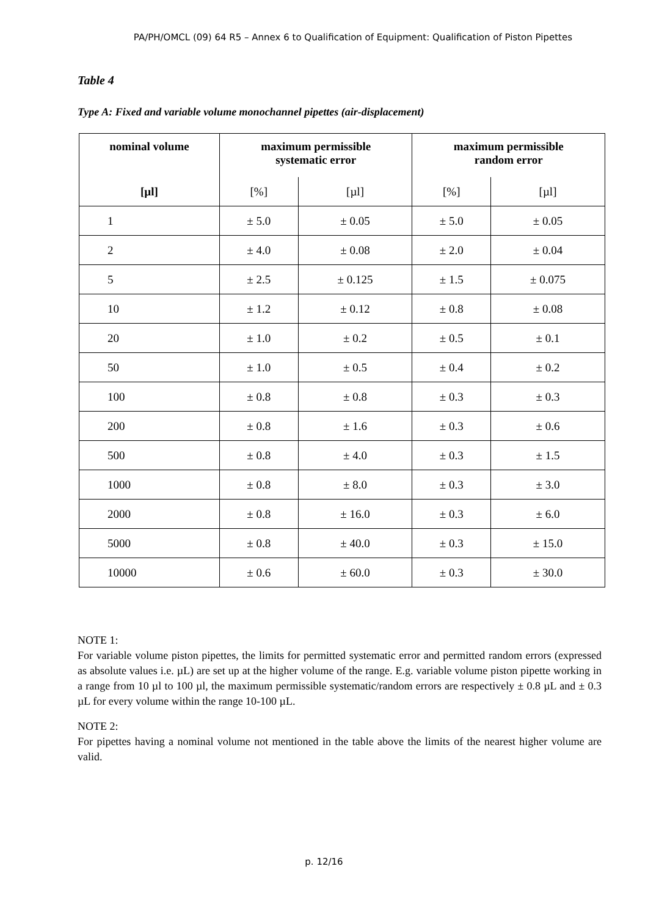PA/PH/OMCL (09) 64 R5 – Annex 6 to Qualification of Equipment: Qualification of Piston Pipettes
Table 4
Type A: Fixed and variable volume monochannel pipettes (air-displacement)
| nominal volume | maximum permissible systematic error | | maximum permissible random error | |
| --- | --- | --- | --- | --- |
| [µl] | [%] | [µl] | [%] | [µl] |
| 1 | ± 5.0 | ± 0.05 | ± 5.0 | ± 0.05 |
| 2 | ± 4.0 | ± 0.08 | ± 2.0 | ± 0.04 |
| 5 | ± 2.5 | ± 0.125 | ± 1.5 | ± 0.075 |
| 10 | ± 1.2 | ± 0.12 | ± 0.8 | ± 0.08 |
| 20 | ± 1.0 | ± 0.2 | ± 0.5 | ± 0.1 |
| 50 | ± 1.0 | ± 0.5 | ± 0.4 | ± 0.2 |
| 100 | ± 0.8 | ± 0.8 | ± 0.3 | ± 0.3 |
| 200 | ± 0.8 | ± 1.6 | ± 0.3 | ± 0.6 |
| 500 | ± 0.8 | ± 4.0 | ± 0.3 | ± 1.5 |
| 1000 | ± 0.8 | ± 8.0 | ± 0.3 | ± 3.0 |
| 2000 | ± 0.8 | ± 16.0 | ± 0.3 | ± 6.0 |
| 5000 | ± 0.8 | ± 40.0 | ± 0.3 | ± 15.0 |
| 10000 | ± 0.6 | ± 60.0 | ± 0.3 | ± 30.0 |
NOTE 1:
For variable volume piston pipettes, the limits for permitted systematic error and permitted random errors (expressed as absolute values i.e. µL) are set up at the higher volume of the range. E.g. variable volume piston pipette working in a range from 10 µl to 100 µl, the maximum permissible systematic/random errors are respectively ± 0.8 µL and ± 0.3 µL for every volume within the range 10-100 µL.
NOTE 2:
For pipettes having a nominal volume not mentioned in the table above the limits of the nearest higher volume are valid.
p. 12/16